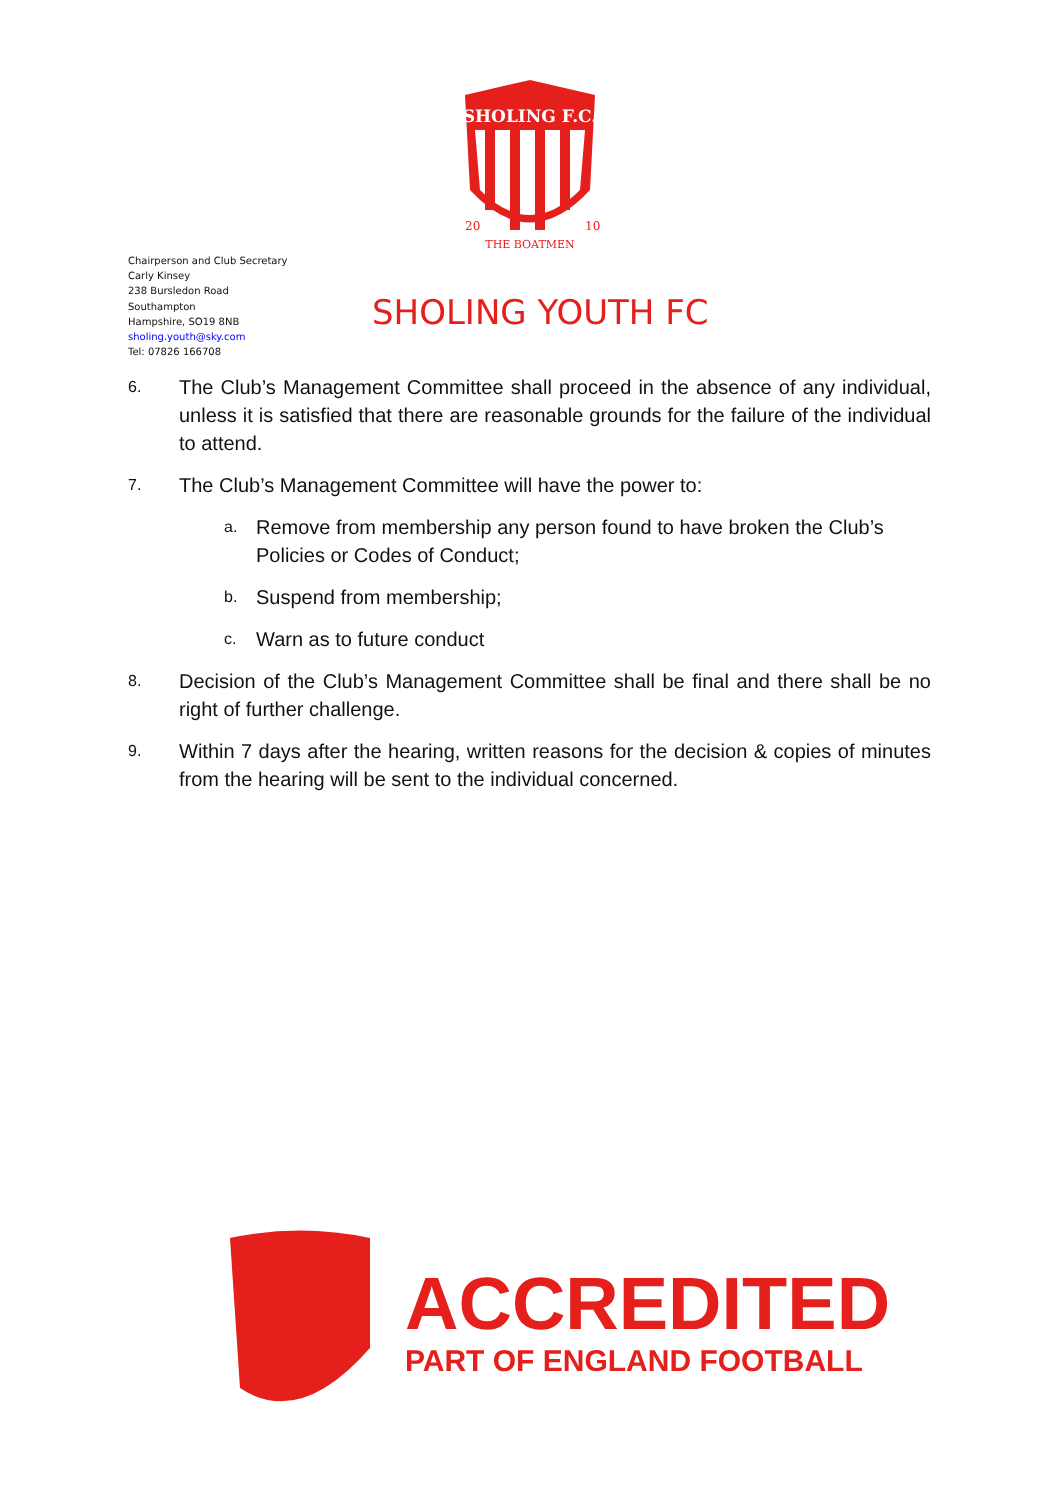SHOLING F.C.
THE BOATMEN
20
10
Chairperson and Club Secretary
Carly Kinsey
238 Bursledon Road
Southampton
Hampshire, SO19 8NB
sholing.youth@sky.com
Tel: 07826 166708
SHOLING YOUTH FC
6. The Club’s Management Committee shall proceed in the absence of any individual, unless it is satisfied that there are reasonable grounds for the failure of the individual to attend.
7. The Club’s Management Committee will have the power to:
a. Remove from membership any person found to have broken the Club’s Policies or Codes of Conduct;
b. Suspend from membership;
c. Warn as to future conduct
8. Decision of the Club’s Management Committee shall be final and there shall be no right of further challenge.
9. Within 7 days after the hearing, written reasons for the decision & copies of minutes from the hearing will be sent to the individual concerned.
ACCREDITED
PART OF ENGLAND FOOTBALL